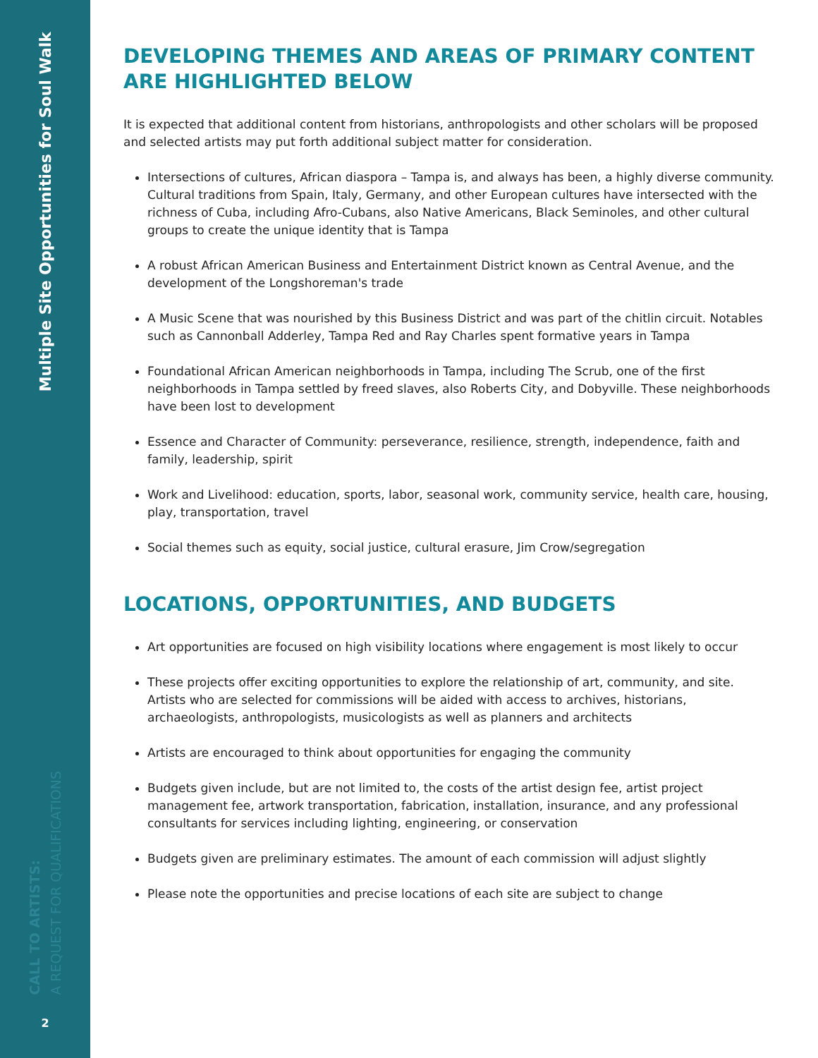Multiple Site Opportunities for Soul Walk
CALL TO ARTISTS:
A REQUEST FOR QUALIFICATIONS
2
DEVELOPING THEMES AND AREAS OF PRIMARY CONTENT ARE HIGHLIGHTED BELOW
It is expected that additional content from historians, anthropologists and other scholars will be proposed and selected artists may put forth additional subject matter for consideration.
Intersections of cultures, African diaspora – Tampa is, and always has been, a highly diverse community. Cultural traditions from Spain, Italy, Germany, and other European cultures have intersected with the richness of Cuba, including Afro-Cubans, also Native Americans, Black Seminoles, and other cultural groups to create the unique identity that is Tampa
A robust African American Business and Entertainment District known as Central Avenue, and the development of the Longshoreman's trade
A Music Scene that was nourished by this Business District and was part of the chitlin circuit. Notables such as Cannonball Adderley, Tampa Red and Ray Charles spent formative years in Tampa
Foundational African American neighborhoods in Tampa, including The Scrub, one of the first neighborhoods in Tampa settled by freed slaves, also Roberts City, and Dobyville. These neighborhoods have been lost to development
Essence and Character of Community: perseverance, resilience, strength, independence, faith and family, leadership, spirit
Work and Livelihood: education, sports, labor, seasonal work, community service, health care, housing, play, transportation, travel
Social themes such as equity, social justice, cultural erasure, Jim Crow/segregation
LOCATIONS, OPPORTUNITIES, AND BUDGETS
Art opportunities are focused on high visibility locations where engagement is most likely to occur
These projects offer exciting opportunities to explore the relationship of art, community, and site. Artists who are selected for commissions will be aided with access to archives, historians, archaeologists, anthropologists, musicologists as well as planners and architects
Artists are encouraged to think about opportunities for engaging the community
Budgets given include, but are not limited to, the costs of the artist design fee, artist project management fee, artwork transportation, fabrication, installation, insurance, and any professional consultants for services including lighting, engineering, or conservation
Budgets given are preliminary estimates. The amount of each commission will adjust slightly
Please note the opportunities and precise locations of each site are subject to change